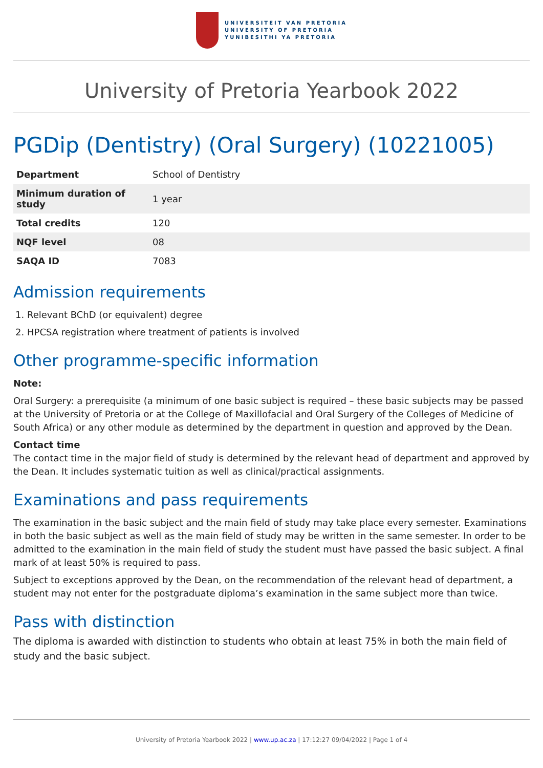UNIVERSITEIT VAN PRETORIA
UNIVERSITY OF PRETORIA
YUNIBESITHI YA PRETORIA
University of Pretoria Yearbook 2022
PGDip (Dentistry) (Oral Surgery) (10221005)
| Department | School of Dentistry |
| Minimum duration of study | 1 year |
| Total credits | 120 |
| NQF level | 08 |
| SAQA ID | 7083 |
Admission requirements
1. Relevant BChD (or equivalent) degree
2. HPCSA registration where treatment of patients is involved
Other programme-specific information
Note:
Oral Surgery: a prerequisite (a minimum of one basic subject is required – these basic subjects may be passed at the University of Pretoria or at the College of Maxillofacial and Oral Surgery of the Colleges of Medicine of South Africa) or any other module as determined by the department in question and approved by the Dean.
Contact time
The contact time in the major field of study is determined by the relevant head of department and approved by the Dean. It includes systematic tuition as well as clinical/practical assignments.
Examinations and pass requirements
The examination in the basic subject and the main field of study may take place every semester. Examinations in both the basic subject as well as the main field of study may be written in the same semester. In order to be admitted to the examination in the main field of study the student must have passed the basic subject. A final mark of at least 50% is required to pass.
Subject to exceptions approved by the Dean, on the recommendation of the relevant head of department, a student may not enter for the postgraduate diploma’s examination in the same subject more than twice.
Pass with distinction
The diploma is awarded with distinction to students who obtain at least 75% in both the main field of study and the basic subject.
University of Pretoria Yearbook 2022 | www.up.ac.za | 17:12:27 09/04/2022 | Page 1 of 4